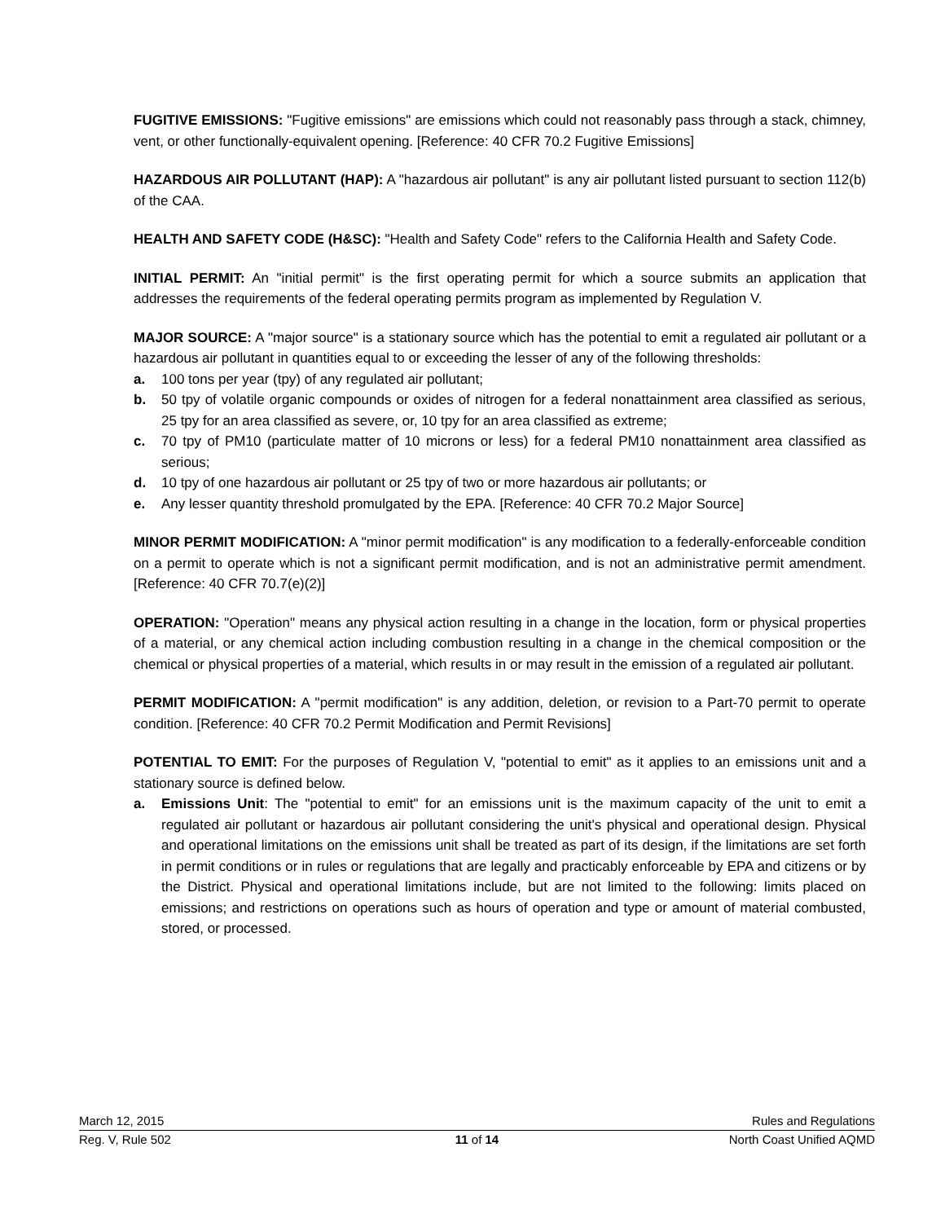FUGITIVE EMISSIONS: "Fugitive emissions" are emissions which could not reasonably pass through a stack, chimney, vent, or other functionally-equivalent opening. [Reference: 40 CFR 70.2 Fugitive Emissions]
HAZARDOUS AIR POLLUTANT (HAP): A "hazardous air pollutant" is any air pollutant listed pursuant to section 112(b) of the CAA.
HEALTH AND SAFETY CODE (H&SC): "Health and Safety Code" refers to the California Health and Safety Code.
INITIAL PERMIT: An "initial permit" is the first operating permit for which a source submits an application that addresses the requirements of the federal operating permits program as implemented by Regulation V.
MAJOR SOURCE: A "major source" is a stationary source which has the potential to emit a regulated air pollutant or a hazardous air pollutant in quantities equal to or exceeding the lesser of any of the following thresholds:
a. 100 tons per year (tpy) of any regulated air pollutant;
b. 50 tpy of volatile organic compounds or oxides of nitrogen for a federal nonattainment area classified as serious, 25 tpy for an area classified as severe, or, 10 tpy for an area classified as extreme;
c. 70 tpy of PM10 (particulate matter of 10 microns or less) for a federal PM10 nonattainment area classified as serious;
d. 10 tpy of one hazardous air pollutant or 25 tpy of two or more hazardous air pollutants; or
e. Any lesser quantity threshold promulgated by the EPA. [Reference: 40 CFR 70.2 Major Source]
MINOR PERMIT MODIFICATION: A "minor permit modification" is any modification to a federally-enforceable condition on a permit to operate which is not a significant permit modification, and is not an administrative permit amendment.[Reference: 40 CFR 70.7(e)(2)]
OPERATION: "Operation" means any physical action resulting in a change in the location, form or physical properties of a material, or any chemical action including combustion resulting in a change in the chemical composition or the chemical or physical properties of a material, which results in or may result in the emission of a regulated air pollutant.
PERMIT MODIFICATION: A "permit modification" is any addition, deletion, or revision to a Part-70 permit to operate condition. [Reference: 40 CFR 70.2 Permit Modification and Permit Revisions]
POTENTIAL TO EMIT: For the purposes of Regulation V, "potential to emit" as it applies to an emissions unit and a stationary source is defined below.
a. Emissions Unit: The "potential to emit" for an emissions unit is the maximum capacity of the unit to emit a regulated air pollutant or hazardous air pollutant considering the unit's physical and operational design. Physical and operational limitations on the emissions unit shall be treated as part of its design, if the limitations are set forth in permit conditions or in rules or regulations that are legally and practicably enforceable by EPA and citizens or by the District. Physical and operational limitations include, but are not limited to the following: limits placed on emissions; and restrictions on operations such as hours of operation and type or amount of material combusted, stored, or processed.
March 12, 2015 Rules and Regulations
Reg. V, Rule 502 11 of 14 North Coast Unified AQMD